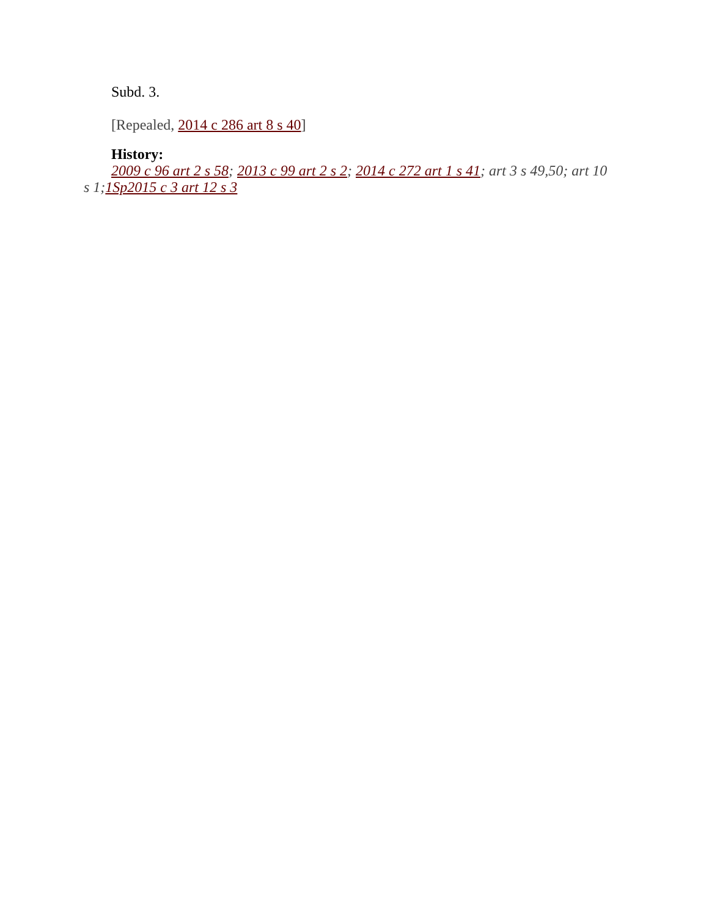Subd. 3.
[Repealed, 2014 c 286 art 8 s 40]
History:
2009 c 96 art 2 s 58; 2013 c 99 art 2 s 2; 2014 c 272 art 1 s 41; art 3 s 49,50; art 10 s 1;1Sp2015 c 3 art 12 s 3